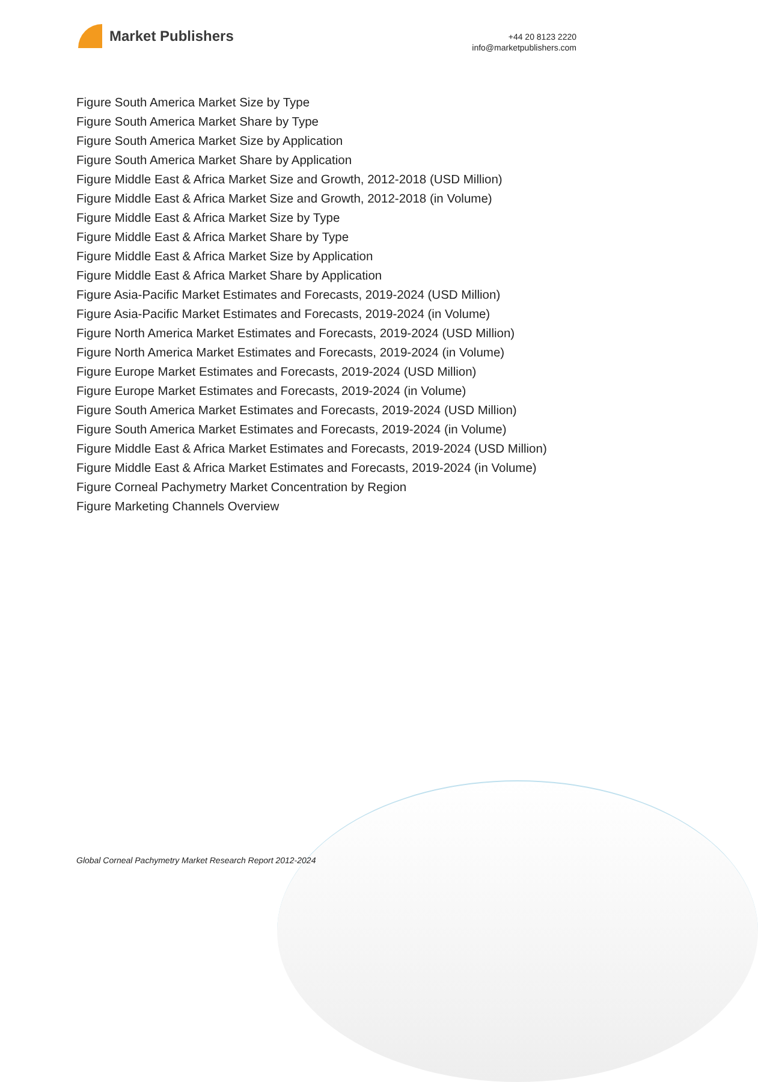Market Publishers
+44 20 8123 2220
info@marketpublishers.com
Figure South America Market Size by Type
Figure South America Market Share by Type
Figure South America Market Size by Application
Figure South America Market Share by Application
Figure Middle East & Africa Market Size and Growth, 2012-2018 (USD Million)
Figure Middle East & Africa Market Size and Growth, 2012-2018 (in Volume)
Figure Middle East & Africa Market Size by Type
Figure Middle East & Africa Market Share by Type
Figure Middle East & Africa Market Size by Application
Figure Middle East & Africa Market Share by Application
Figure Asia-Pacific Market Estimates and Forecasts, 2019-2024 (USD Million)
Figure Asia-Pacific Market Estimates and Forecasts, 2019-2024 (in Volume)
Figure North America Market Estimates and Forecasts, 2019-2024 (USD Million)
Figure North America Market Estimates and Forecasts, 2019-2024 (in Volume)
Figure Europe Market Estimates and Forecasts, 2019-2024 (USD Million)
Figure Europe Market Estimates and Forecasts, 2019-2024 (in Volume)
Figure South America Market Estimates and Forecasts, 2019-2024 (USD Million)
Figure South America Market Estimates and Forecasts, 2019-2024 (in Volume)
Figure Middle East & Africa Market Estimates and Forecasts, 2019-2024 (USD Million)
Figure Middle East & Africa Market Estimates and Forecasts, 2019-2024 (in Volume)
Figure Corneal Pachymetry Market Concentration by Region
Figure Marketing Channels Overview
Global Corneal Pachymetry Market Research Report 2012-2024